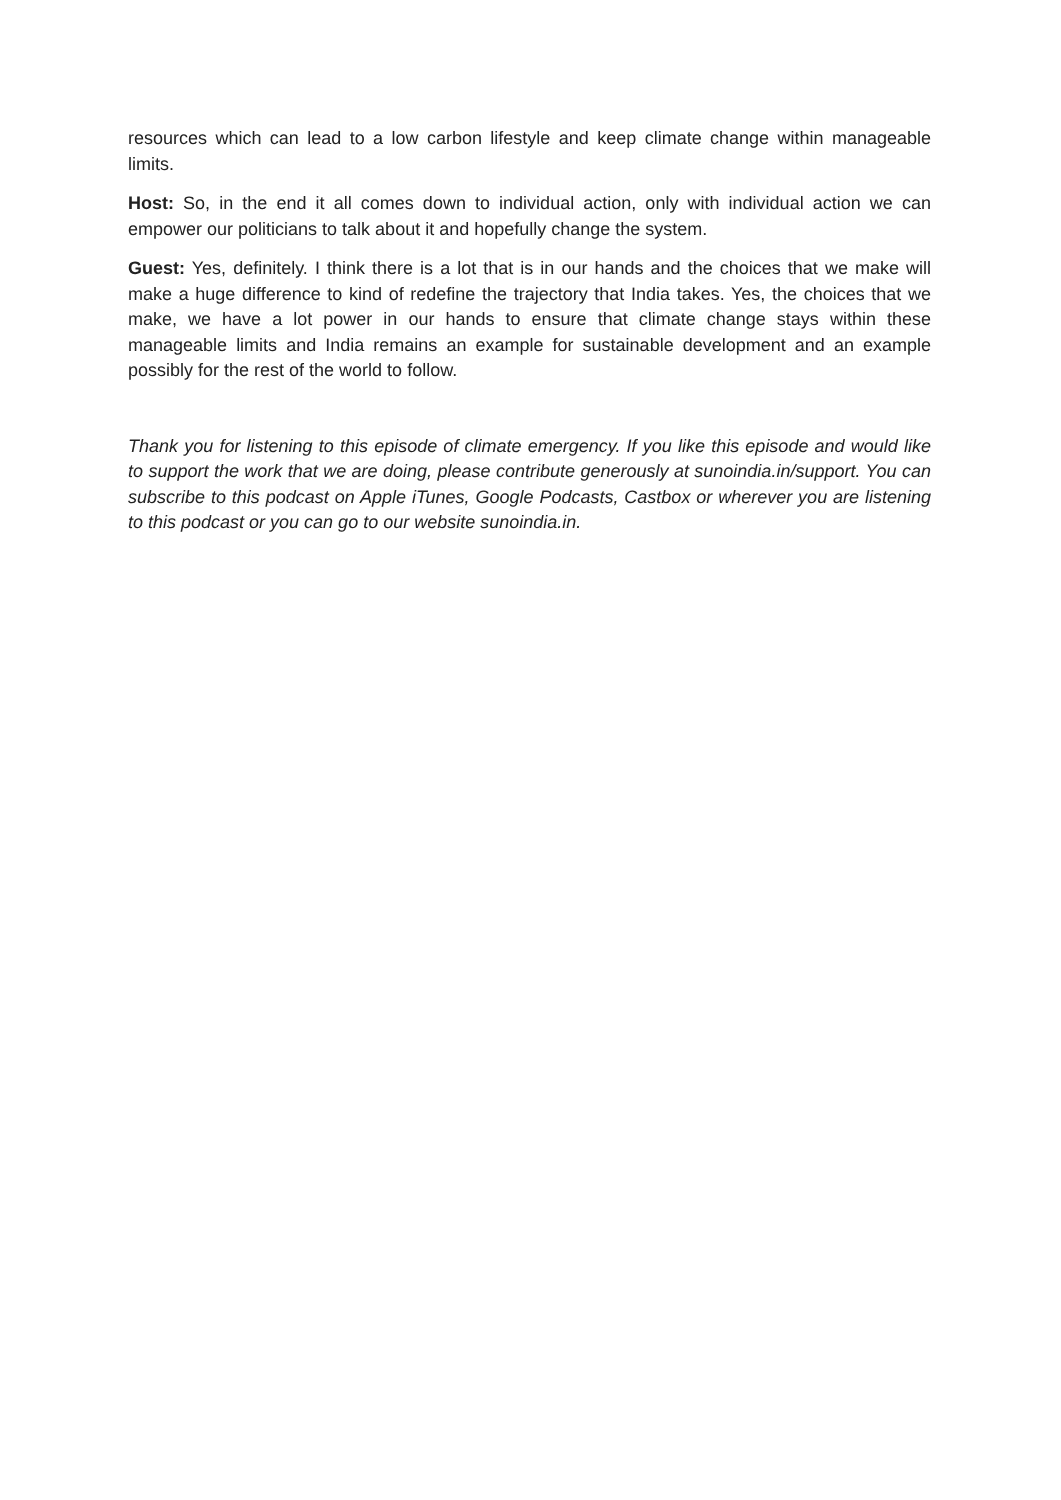resources which can lead to a low carbon lifestyle and keep climate change within manageable limits.
Host: So, in the end it all comes down to individual action, only with individual action we can empower our politicians to talk about it and hopefully change the system.
Guest: Yes, definitely. I think there is a lot that is in our hands and the choices that we make will make a huge difference to kind of redefine the trajectory that India takes. Yes, the choices that we make, we have a lot power in our hands to ensure that climate change stays within these manageable limits and India remains an example for sustainable development and an example possibly for the rest of the world to follow.
Thank you for listening to this episode of climate emergency. If you like this episode and would like to support the work that we are doing, please contribute generously at sunoindia.in/support. You can subscribe to this podcast on Apple iTunes, Google Podcasts, Castbox or wherever you are listening to this podcast or you can go to our website sunoindia.in.